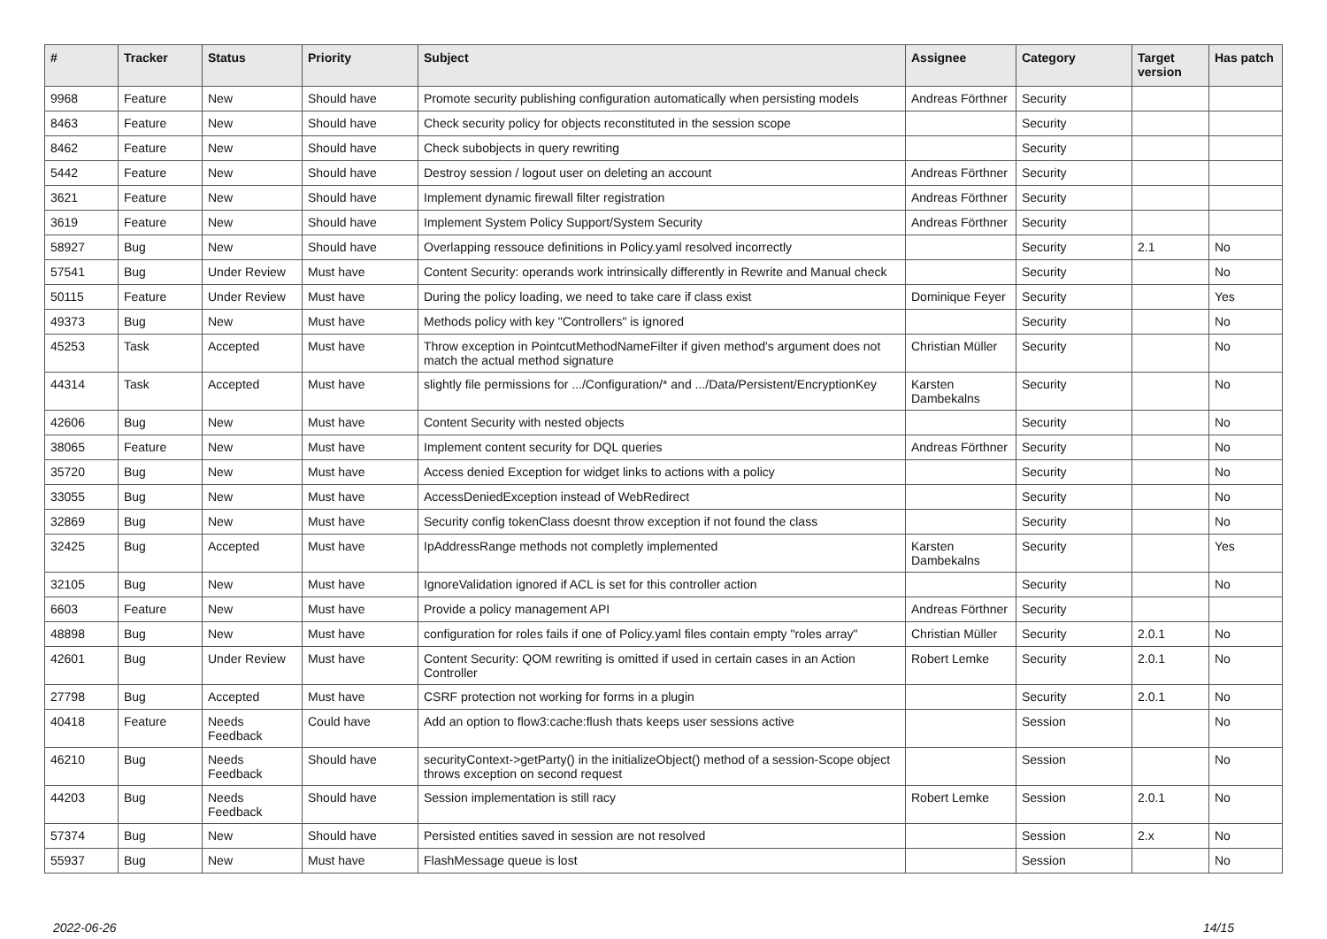| # | Tracker | Status | Priority | Subject | Assignee | Category | Target version | Has patch |
| --- | --- | --- | --- | --- | --- | --- | --- | --- |
| 9968 | Feature | New | Should have | Promote security publishing configuration automatically when persisting models | Andreas Förthner | Security | | |
| 8463 | Feature | New | Should have | Check security policy for objects reconstituted in the session scope | | Security | | |
| 8462 | Feature | New | Should have | Check subobjects in query rewriting | | Security | | |
| 5442 | Feature | New | Should have | Destroy session / logout user on deleting an account | Andreas Förthner | Security | | |
| 3621 | Feature | New | Should have | Implement dynamic firewall filter registration | Andreas Förthner | Security | | |
| 3619 | Feature | New | Should have | Implement System Policy Support/System Security | Andreas Förthner | Security | | |
| 58927 | Bug | New | Should have | Overlapping ressouce definitions in Policy.yaml resolved incorrectly | | Security | 2.1 | No |
| 57541 | Bug | Under Review | Must have | Content Security: operands work intrinsically differently in Rewrite and Manual check | | Security | | No |
| 50115 | Feature | Under Review | Must have | During the policy loading, we need to take care if class exist | Dominique Feyer | Security | | Yes |
| 49373 | Bug | New | Must have | Methods policy with key "Controllers" is ignored | | Security | | No |
| 45253 | Task | Accepted | Must have | Throw exception in PointcutMethodNameFilter if given method's argument does not match the actual method signature | Christian Müller | Security | | No |
| 44314 | Task | Accepted | Must have | slightly file permissions for .../Configuration/* and .../Data/Persistent/EncryptionKey | Karsten Dambekalns | Security | | No |
| 42606 | Bug | New | Must have | Content Security with nested objects | | Security | | No |
| 38065 | Feature | New | Must have | Implement content security for DQL queries | Andreas Förthner | Security | | No |
| 35720 | Bug | New | Must have | Access denied Exception for widget links to actions with a policy | | Security | | No |
| 33055 | Bug | New | Must have | AccessDeniedException instead of WebRedirect | | Security | | No |
| 32869 | Bug | New | Must have | Security config tokenClass doesnt throw exception if not found the class | | Security | | No |
| 32425 | Bug | Accepted | Must have | IpAddressRange methods not completly implemented | Karsten Dambekalns | Security | | Yes |
| 32105 | Bug | New | Must have | IgnoreValidation ignored if ACL is set for this controller action | | Security | | No |
| 6603 | Feature | New | Must have | Provide a policy management API | Andreas Förthner | Security | | |
| 48898 | Bug | New | Must have | configuration for roles fails if one of Policy.yaml files contain empty "roles array" | Christian Müller | Security | 2.0.1 | No |
| 42601 | Bug | Under Review | Must have | Content Security: QOM rewriting is omitted if used in certain cases in an Action Controller | Robert Lemke | Security | 2.0.1 | No |
| 27798 | Bug | Accepted | Must have | CSRF protection not working for forms in a plugin | | Security | 2.0.1 | No |
| 40418 | Feature | Needs Feedback | Could have | Add an option to flow3:cache:flush thats keeps user sessions active | | Session | | No |
| 46210 | Bug | Needs Feedback | Should have | securityContext->getParty() in the initializeObject() method of a session-Scope object throws exception on second request | | Session | | No |
| 44203 | Bug | Needs Feedback | Should have | Session implementation is still racy | Robert Lemke | Session | 2.0.1 | No |
| 57374 | Bug | New | Should have | Persisted entities saved in session are not resolved | | Session | 2.x | No |
| 55937 | Bug | New | Must have | FlashMessage queue is lost | | Session | | No |
2022-06-26 14/15